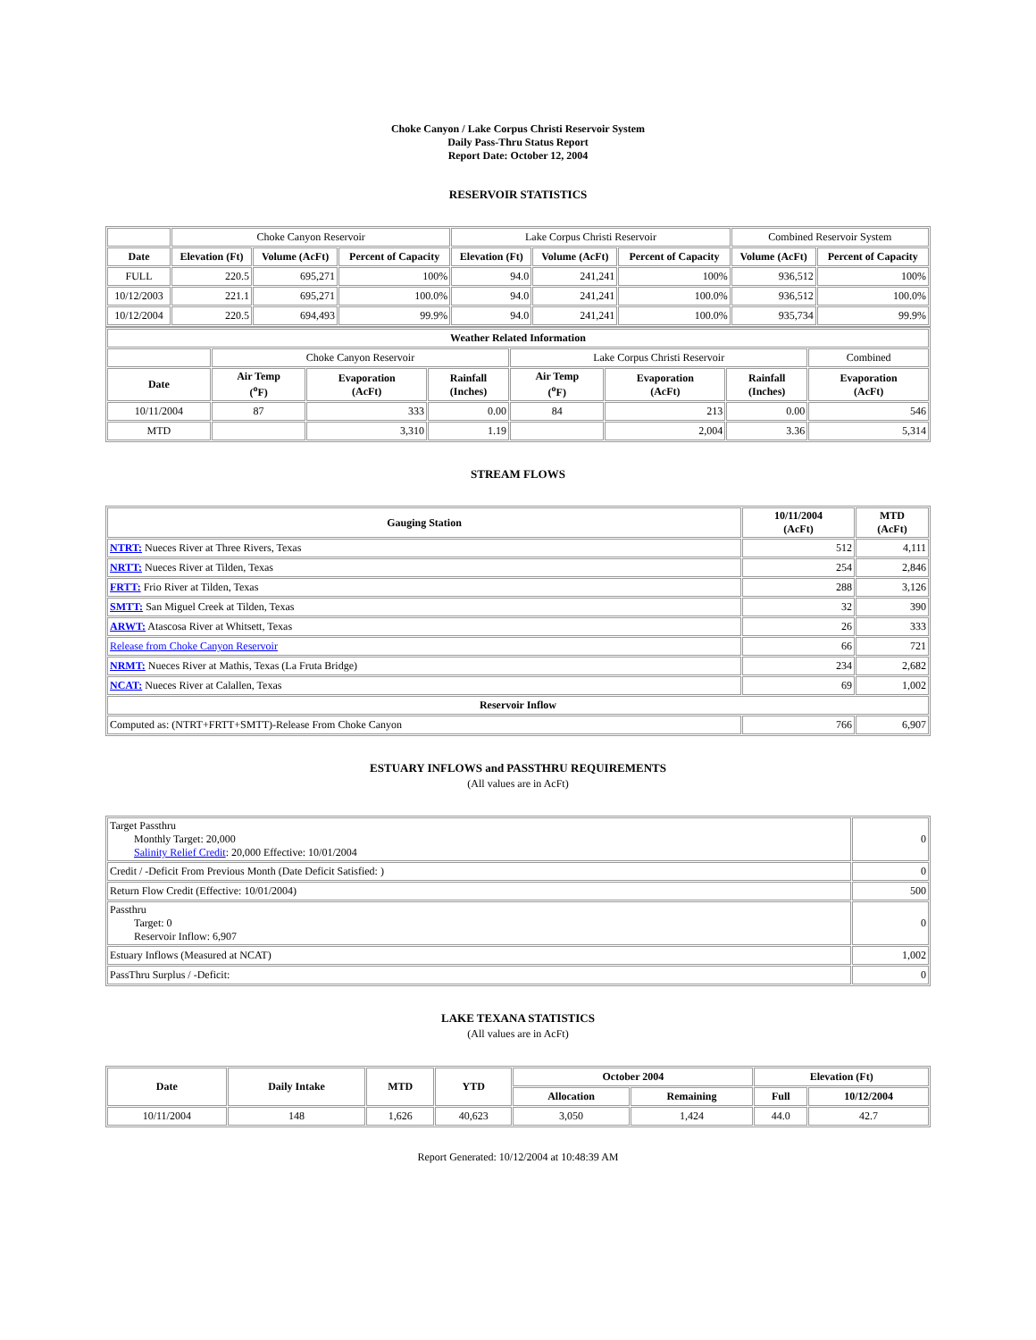Choke Canyon / Lake Corpus Christi Reservoir System
Daily Pass-Thru Status Report
Report Date: October 12, 2004
RESERVOIR STATISTICS
| | Choke Canyon Reservoir | | | Lake Corpus Christi Reservoir | | | Combined Reservoir System | |
| Date | Elevation (Ft) | Volume (AcFt) | Percent of Capacity | Elevation (Ft) | Volume (AcFt) | Percent of Capacity | Volume (AcFt) | Percent of Capacity |
| FULL | 220.5 | 695,271 | 100% | 94.0 | 241,241 | 100% | 936,512 | 100% |
| 10/12/2003 | 221.1 | 695,271 | 100.0% | 94.0 | 241,241 | 100.0% | 936,512 | 100.0% |
| 10/12/2004 | 220.5 | 694,493 | 99.9% | 94.0 | 241,241 | 100.0% | 935,734 | 99.9% |
| Weather Related Information | | | | | | | |
| --- | --- | --- | --- | --- | --- | --- | --- |
| | Choke Canyon Reservoir | | | Lake Corpus Christi Reservoir | | | Combined |
| Date | Air Temp (<sup>o</sup>F) | Evaporation (AcFt) | Rainfall (Inches) | Air Temp (<sup>o</sup>F) | Evaporation (AcFt) | Rainfall (Inches) | Evaporation (AcFt) |
| 10/11/2004 | 87 | 333 | 0.00 | 84 | 213 | 0.00 | 546 |
| MTD | | 3,310 | 1.19 | | 2,004 | 3.36 | 5,314 |
STREAM FLOWS
| Gauging Station | 10/11/2004 (AcFt) | MTD (AcFt) |
| --- | --- | --- |
| NTRT: Nueces River at Three Rivers, Texas | 512 | 4,111 |
| NRTT: Nueces River at Tilden, Texas | 254 | 2,846 |
| FRTT: Frio River at Tilden, Texas | 288 | 3,126 |
| SMTT: San Miguel Creek at Tilden, Texas | 32 | 390 |
| ARWT: Atascosa River at Whitsett, Texas | 26 | 333 |
| Release from Choke Canyon Reservoir | 66 | 721 |
| NRMT: Nueces River at Mathis, Texas (La Fruta Bridge) | 234 | 2,682 |
| NCAT: Nueces River at Calallen, Texas | 69 | 1,002 |
| Reservoir Inflow | | |
| Computed as: (NTRT+FRTT+SMTT)-Release From Choke Canyon | 766 | 6,907 |
ESTUARY INFLOWS and PASSTHRU REQUIREMENTS
(All values are in AcFt)
| Target Passthru Monthly Target: 20,000 Salinity Relief Credit : 20,000 Effective: 10/01/2004 | 0 |
| Credit / -Deficit From Previous Month (Date Deficit Satisfied: ) | 0 |
| Return Flow Credit (Effective: 10/01/2004) | 500 |
| Passthru Target: 0 Reservoir Inflow: 6,907 | 0 |
| Estuary Inflows (Measured at NCAT) | 1,002 |
| PassThru Surplus / -Deficit: | 0 |
LAKE TEXANA STATISTICS
(All values are in AcFt)
| Date | Daily Intake | MTD | YTD | October 2004 | | Elevation (Ft) | |
| --- | --- | --- | --- | --- | --- | --- | --- |
| | | | | Allocation | Remaining | Full | 10/12/2004 |
| 10/11/2004 | 148 | 1,626 | 40,623 | 3,050 | 1,424 | 44.0 | 42.7 |
Report Generated: 10/12/2004 at 10:48:39 AM